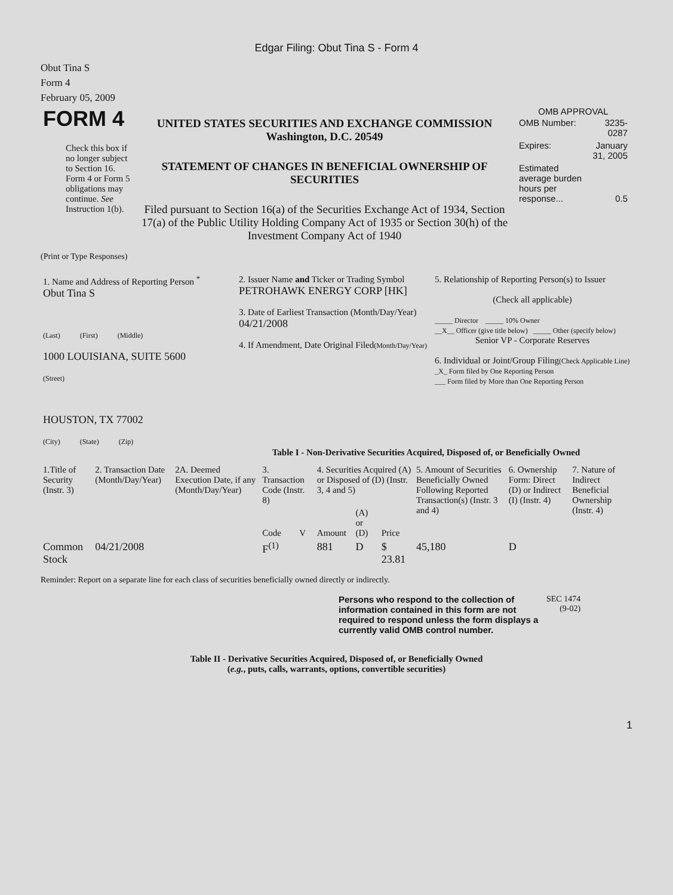Edgar Filing: Obut Tina S - Form 4
Obut Tina S
Form 4
February 05, 2009
| FORM 4 Check this box if no longer subject to Section 16. Form 4 or Form 5 obligations may continue. See Instruction 1(b). | UNITED STATES SECURITIES AND EXCHANGE COMMISSION Washington, D.C. 20549 STATEMENT OF CHANGES IN BENEFICIAL OWNERSHIP OF SECURITIES Filed pursuant to Section 16(a) of the Securities Exchange Act of 1934, Section 17(a) of the Public Utility Holding Company Act of 1935 or Section 30(h) of the Investment Company Act of 1940 | OMB APPROVAL / OMB Number: / 3235-0287 / / Expires: / January 31, 2005 / / Estimated average burden hours per response... / 0.5 / |
(Print or Type Responses)
| 1. Name and Address of Reporting Person <sup>*</sup> Obut Tina S (Last) (First) (Middle) 1000 LOUISIANA, SUITE 5600 (Street) HOUSTON, TX 77002 (City) (State) (Zip) | 2. Issuer Name and Ticker or Trading Symbol PETROHAWK ENERGY CORP [HK] 3. Date of Earliest Transaction (Month/Day/Year) 04/21/2008 4. If Amendment, Date Original Filed (Month/Day/Year) | 5. Relationship of Reporting Person(s) to Issuer (Check all applicable) _____ Director _____ 10% Owner __X__ Officer (give title below) _____ Other (specify below) Senior VP - Corporate Reserves 6. Individual or Joint/Group Filing (Check Applicable Line) _X_ Form filed by One Reporting Person ___ Form filed by More than One Reporting Person |
Table I - Non-Derivative Securities Acquired, Disposed of, or Beneficially Owned
| 1.Title of Security (Instr. 3) | 2. Transaction Date (Month/Day/Year) | 2A. Deemed Execution Date, if any (Month/Day/Year) | 3. Transaction Code (Instr. 8) | | 4. Securities Acquired (A) or Disposed of (D) (Instr. 3, 4 and 5) | | | 5. Amount of Securities Beneficially Owned Following Reported Transaction(s) (Instr. 3 and 4) | 6. Ownership Form: Direct (D) or Indirect (I) (Instr. 4) | 7. Nature of Indirect Beneficial Ownership (Instr. 4) |
| --- | --- | --- | --- | --- | --- | --- | --- | --- | --- | --- |
| | | | Code | V | Amount | (A) or (D) | Price | | | |
| Common Stock | 04/21/2008 | | F<sup>(1)</sup> | | 881 | D | $ 23.81 | 45,180 | D | |
Reminder: Report on a separate line for each class of securities beneficially owned directly or indirectly.
| Persons who respond to the collection of information contained in this form are not required to respond unless the form displays a currently valid OMB control number. | SEC 1474 (9-02) |
Table II - Derivative Securities Acquired, Disposed of, or Beneficially Owned
(e.g., puts, calls, warrants, options, convertible securities)
1